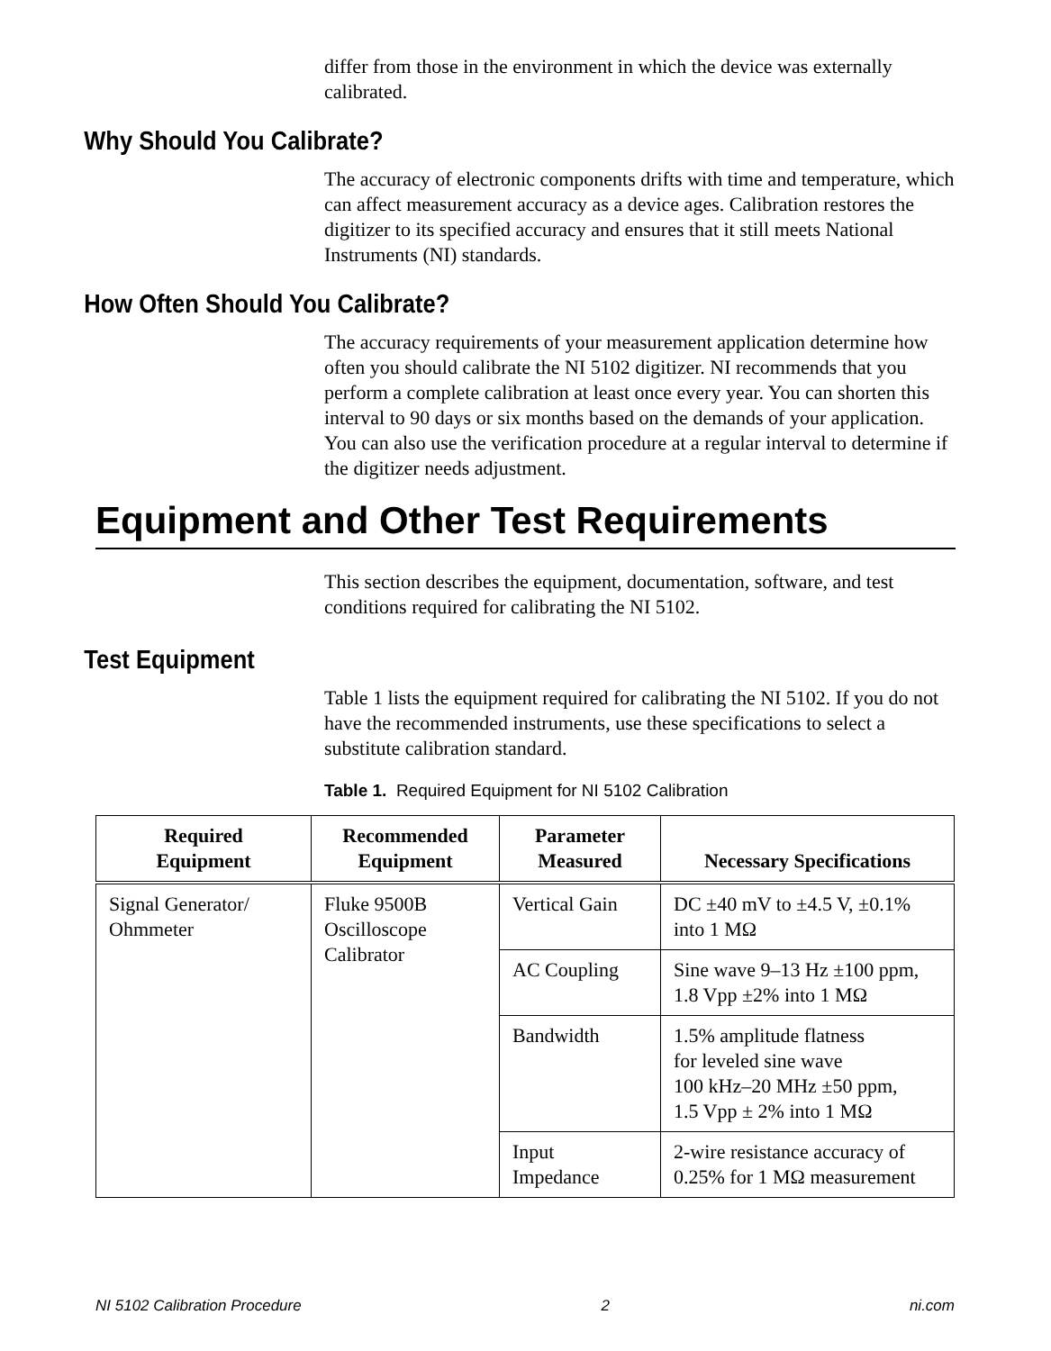differ from those in the environment in which the device was externally calibrated.
Why Should You Calibrate?
The accuracy of electronic components drifts with time and temperature, which can affect measurement accuracy as a device ages. Calibration restores the digitizer to its specified accuracy and ensures that it still meets National Instruments (NI) standards.
How Often Should You Calibrate?
The accuracy requirements of your measurement application determine how often you should calibrate the NI 5102 digitizer. NI recommends that you perform a complete calibration at least once every year. You can shorten this interval to 90 days or six months based on the demands of your application. You can also use the verification procedure at a regular interval to determine if the digitizer needs adjustment.
Equipment and Other Test Requirements
This section describes the equipment, documentation, software, and test conditions required for calibrating the NI 5102.
Test Equipment
Table 1 lists the equipment required for calibrating the NI 5102. If you do not have the recommended instruments, use these specifications to select a substitute calibration standard.
Table 1. Required Equipment for NI 5102 Calibration
| Required Equipment | Recommended Equipment | Parameter Measured | Necessary Specifications |
| --- | --- | --- | --- |
| Signal Generator/ Ohmmeter | Fluke 9500B Oscilloscope Calibrator | Vertical Gain | DC ±40 mV to ±4.5 V, ±0.1% into 1 MΩ |
| | | AC Coupling | Sine wave 9–13 Hz ±100 ppm, 1.8 Vpp ±2% into 1 MΩ |
| | | Bandwidth | 1.5% amplitude flatness for leveled sine wave 100 kHz–20 MHz ±50 ppm, 1.5 Vpp ± 2% into 1 MΩ |
| | | Input Impedance | 2-wire resistance accuracy of 0.25% for 1 MΩ measurement |
NI 5102 Calibration Procedure 2 ni.com